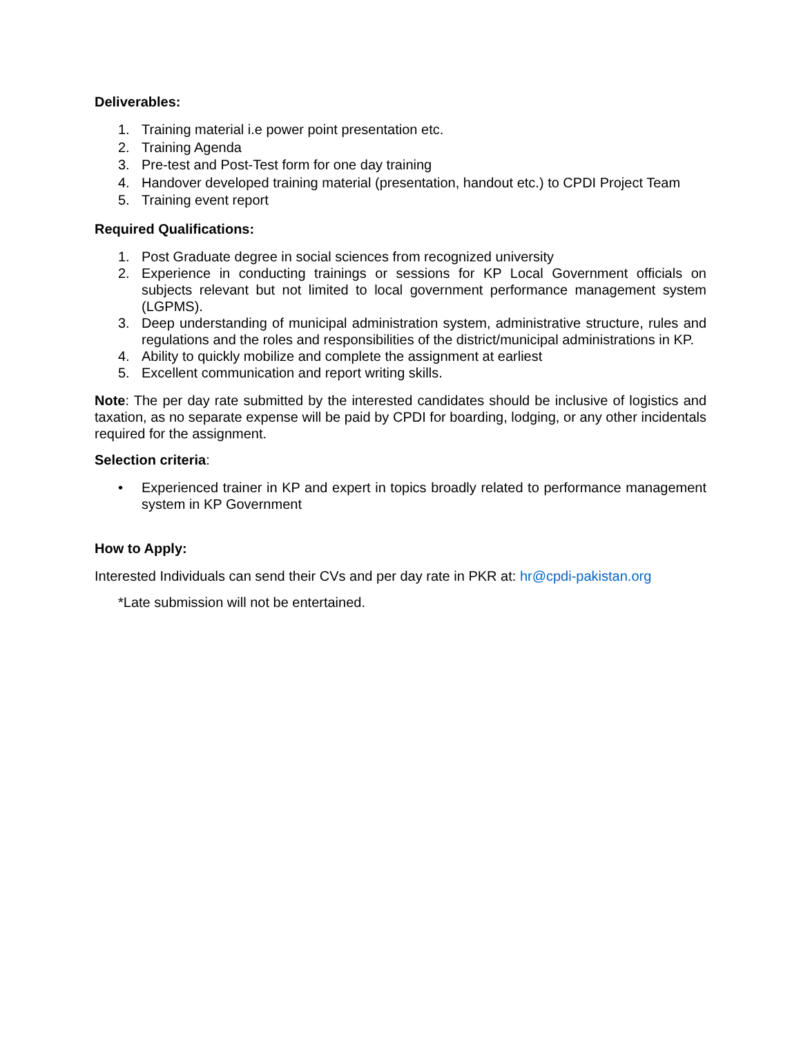Deliverables:
1. Training material i.e power point presentation etc.
2. Training Agenda
3. Pre-test and Post-Test form for one day training
4. Handover developed training material (presentation, handout etc.) to CPDI Project Team
5. Training event report
Required Qualifications:
1. Post Graduate degree in social sciences from recognized university
2. Experience in conducting trainings or sessions for KP Local Government officials on subjects relevant but not limited to local government performance management system (LGPMS).
3. Deep understanding of municipal administration system, administrative structure, rules and regulations and the roles and responsibilities of the district/municipal administrations in KP.
4. Ability to quickly mobilize and complete the assignment at earliest
5. Excellent communication and report writing skills.
Note: The per day rate submitted by the interested candidates should be inclusive of logistics and taxation, as no separate expense will be paid by CPDI for boarding, lodging, or any other incidentals required for the assignment.
Selection criteria:
• Experienced trainer in KP and expert in topics broadly related to performance management system in KP Government
How to Apply:
Interested Individuals can send their CVs and per day rate in PKR at: hr@cpdi-pakistan.org
*Late submission will not be entertained.